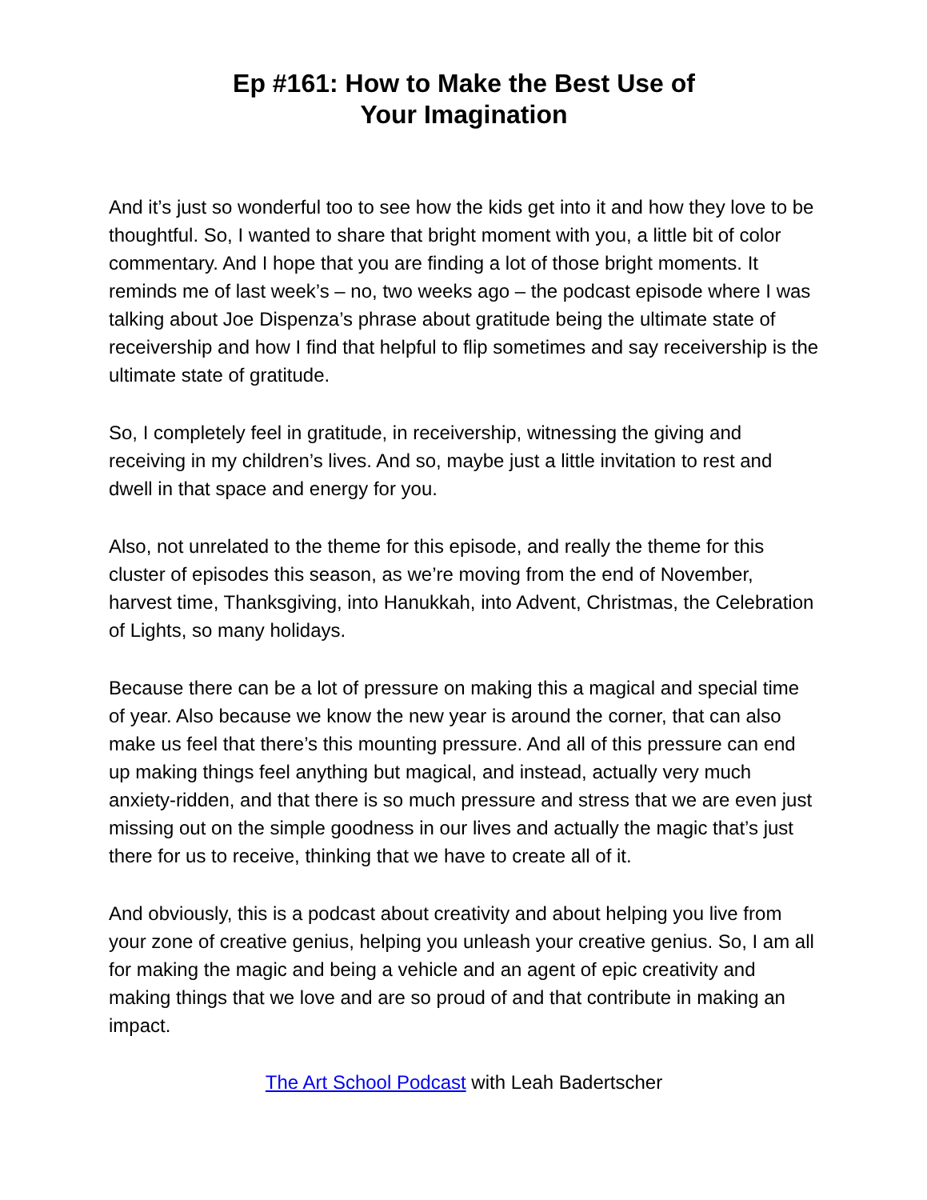Ep #161: How to Make the Best Use of
Your Imagination
And it’s just so wonderful too to see how the kids get into it and how they love to be thoughtful. So, I wanted to share that bright moment with you, a little bit of color commentary. And I hope that you are finding a lot of those bright moments. It reminds me of last week’s – no, two weeks ago – the podcast episode where I was talking about Joe Dispenza’s phrase about gratitude being the ultimate state of receivership and how I find that helpful to flip sometimes and say receivership is the ultimate state of gratitude.
So, I completely feel in gratitude, in receivership, witnessing the giving and receiving in my children’s lives. And so, maybe just a little invitation to rest and dwell in that space and energy for you.
Also, not unrelated to the theme for this episode, and really the theme for this cluster of episodes this season, as we’re moving from the end of November, harvest time, Thanksgiving, into Hanukkah, into Advent, Christmas, the Celebration of Lights, so many holidays.
Because there can be a lot of pressure on making this a magical and special time of year. Also because we know the new year is around the corner, that can also make us feel that there’s this mounting pressure. And all of this pressure can end up making things feel anything but magical, and instead, actually very much anxiety-ridden, and that there is so much pressure and stress that we are even just missing out on the simple goodness in our lives and actually the magic that’s just there for us to receive, thinking that we have to create all of it.
And obviously, this is a podcast about creativity and about helping you live from your zone of creative genius, helping you unleash your creative genius. So, I am all for making the magic and being a vehicle and an agent of epic creativity and making things that we love and are so proud of and that contribute in making an impact.
The Art School Podcast with Leah Badertscher